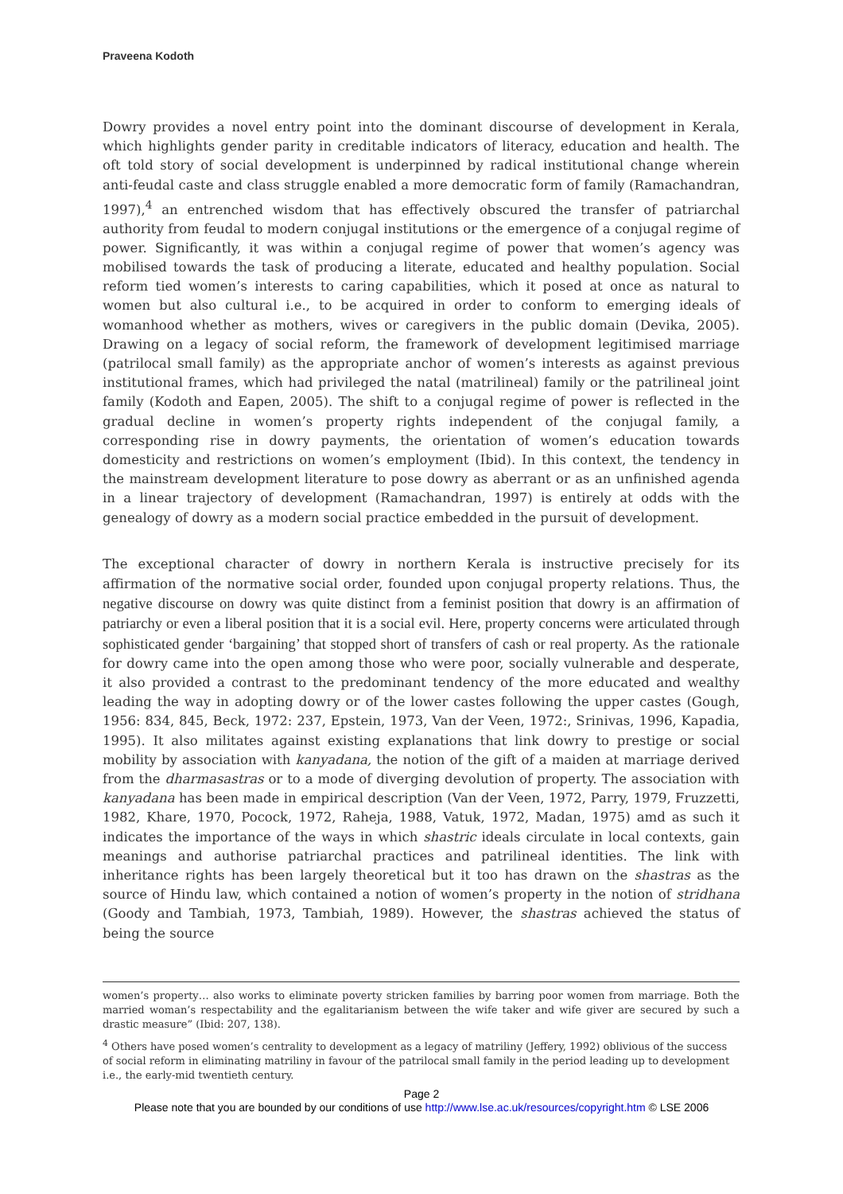Praveena Kodoth
Dowry provides a novel entry point into the dominant discourse of development in Kerala, which highlights gender parity in creditable indicators of literacy, education and health. The oft told story of social development is underpinned by radical institutional change wherein anti-feudal caste and class struggle enabled a more democratic form of family (Ramachandran, 1997),<sup>4</sup> an entrenched wisdom that has effectively obscured the transfer of patriarchal authority from feudal to modern conjugal institutions or the emergence of a conjugal regime of power. Significantly, it was within a conjugal regime of power that women’s agency was mobilised towards the task of producing a literate, educated and healthy population. Social reform tied women’s interests to caring capabilities, which it posed at once as natural to women but also cultural i.e., to be acquired in order to conform to emerging ideals of womanhood whether as mothers, wives or caregivers in the public domain (Devika, 2005). Drawing on a legacy of social reform, the framework of development legitimised marriage (patrilocal small family) as the appropriate anchor of women’s interests as against previous institutional frames, which had privileged the natal (matrilineal) family or the patrilineal joint family (Kodoth and Eapen, 2005). The shift to a conjugal regime of power is reflected in the gradual decline in women’s property rights independent of the conjugal family, a corresponding rise in dowry payments, the orientation of women’s education towards domesticity and restrictions on women’s employment (Ibid). In this context, the tendency in the mainstream development literature to pose dowry as aberrant or as an unfinished agenda in a linear trajectory of development (Ramachandran, 1997) is entirely at odds with the genealogy of dowry as a modern social practice embedded in the pursuit of development.
The exceptional character of dowry in northern Kerala is instructive precisely for its affirmation of the normative social order, founded upon conjugal property relations. Thus, the negative discourse on dowry was quite distinct from a feminist position that dowry is an affirmation of patriarchy or even a liberal position that it is a social evil. Here, property concerns were articulated through sophisticated gender ‘bargaining’ that stopped short of transfers of cash or real property. As the rationale for dowry came into the open among those who were poor, socially vulnerable and desperate, it also provided a contrast to the predominant tendency of the more educated and wealthy leading the way in adopting dowry or of the lower castes following the upper castes (Gough, 1956: 834, 845, Beck, 1972: 237, Epstein, 1973, Van der Veen, 1972:, Srinivas, 1996, Kapadia, 1995). It also militates against existing explanations that link dowry to prestige or social mobility by association with kanyadana, the notion of the gift of a maiden at marriage derived from the dharmasastras or to a mode of diverging devolution of property. The association with kanyadana has been made in empirical description (Van der Veen, 1972, Parry, 1979, Fruzzetti, 1982, Khare, 1970, Pocock, 1972, Raheja, 1988, Vatuk, 1972, Madan, 1975) amd as such it indicates the importance of the ways in which shastric ideals circulate in local contexts, gain meanings and authorise patriarchal practices and patrilineal identities. The link with inheritance rights has been largely theoretical but it too has drawn on the shastras as the source of Hindu law, which contained a notion of women’s property in the notion of stridhana (Goody and Tambiah, 1973, Tambiah, 1989). However, the shastras achieved the status of being the source
women’s property… also works to eliminate poverty stricken families by barring poor women from marriage. Both the married woman’s respectability and the egalitarianism between the wife taker and wife giver are secured by such a drastic measure” (Ibid: 207, 138).
<sup>4</sup> Others have posed women’s centrality to development as a legacy of matriliny (Jeffery, 1992) oblivious of the success of social reform in eliminating matriliny in favour of the patrilocal small family in the period leading up to development i.e., the early-mid twentieth century.
Page 2
Please note that you are bounded by our conditions of use http://www.lse.ac.uk/resources/copyright.htm © LSE 2006